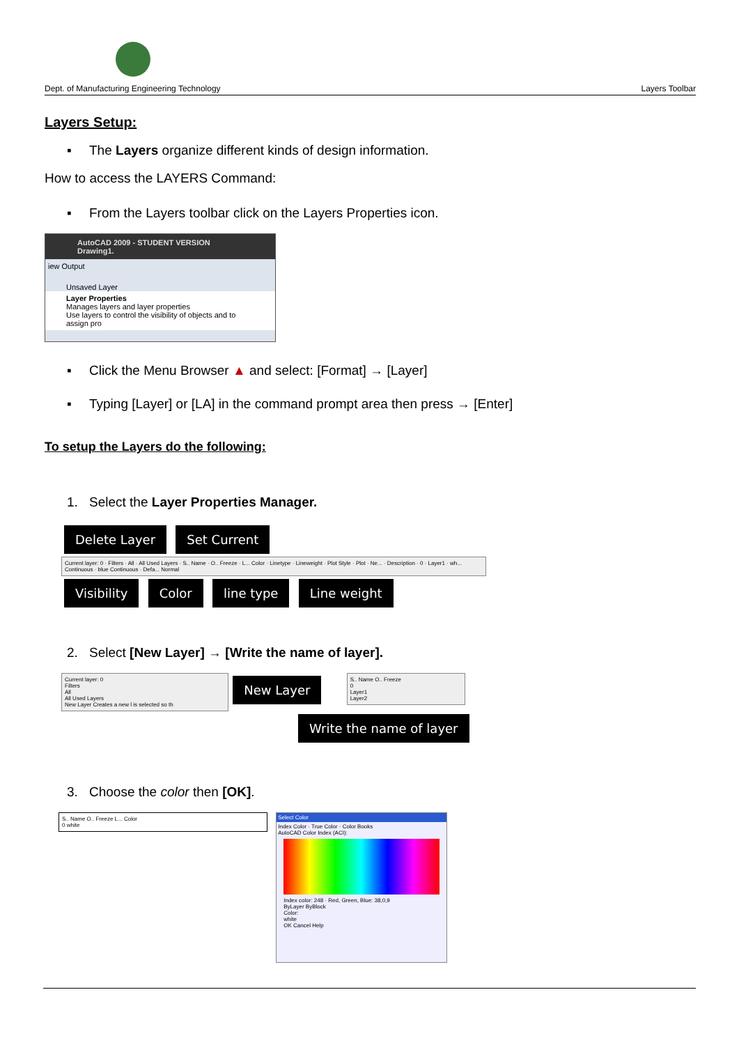Dept. of Manufacturing Engineering Technology Layers Toolbar
Layers Setup:
▪ The Layers organize different kinds of design information.
How to access the LAYERS Command:
▪ From the Layers toolbar click on the Layers Properties icon.
AutoCAD 2009 - STUDENT VERSION Drawing1.
iew Output
Unsaved Layer
Layer Properties
Manages layers and layer properties
Use layers to control the visibility of objects and to assign pro
▪ Click the Menu Browser ▲ and select: [Format] → [Layer]
▪ Typing [Layer] or [LA] in the command prompt area then press → [Enter]
To setup the Layers do the following:
1. Select the Layer Properties Manager.
Delete Layer Set Current
Current layer: 0 · Filters · All · All Used Layers · S.. Name · O.. Freeze · L... Color · Linetype · Lineweight · Plot Style · Plot · Ne... · Description · 0 · Layer1 · wh... Continuous · blue Continuous · Defa... Normal
Visibility Color line type Line weight
2. Select [New Layer] → [Write the name of layer].
Current layer: 0
Filters
All
All Used Layers
New Layer Creates a new l is selected so th
New Layer
S.. Name O.. Freeze
0
Layer1
Layer2
Write the name of layer
3. Choose the color then [OK].
S.. Name O.. Freeze L... Color
0 white
Select Color
Index Color · True Color · Color Books
AutoCAD Color Index (ACI):
Index color: 248 · Red, Green, Blue: 38,0,9
ByLayer ByBlock
Color:
white
OK Cancel Help